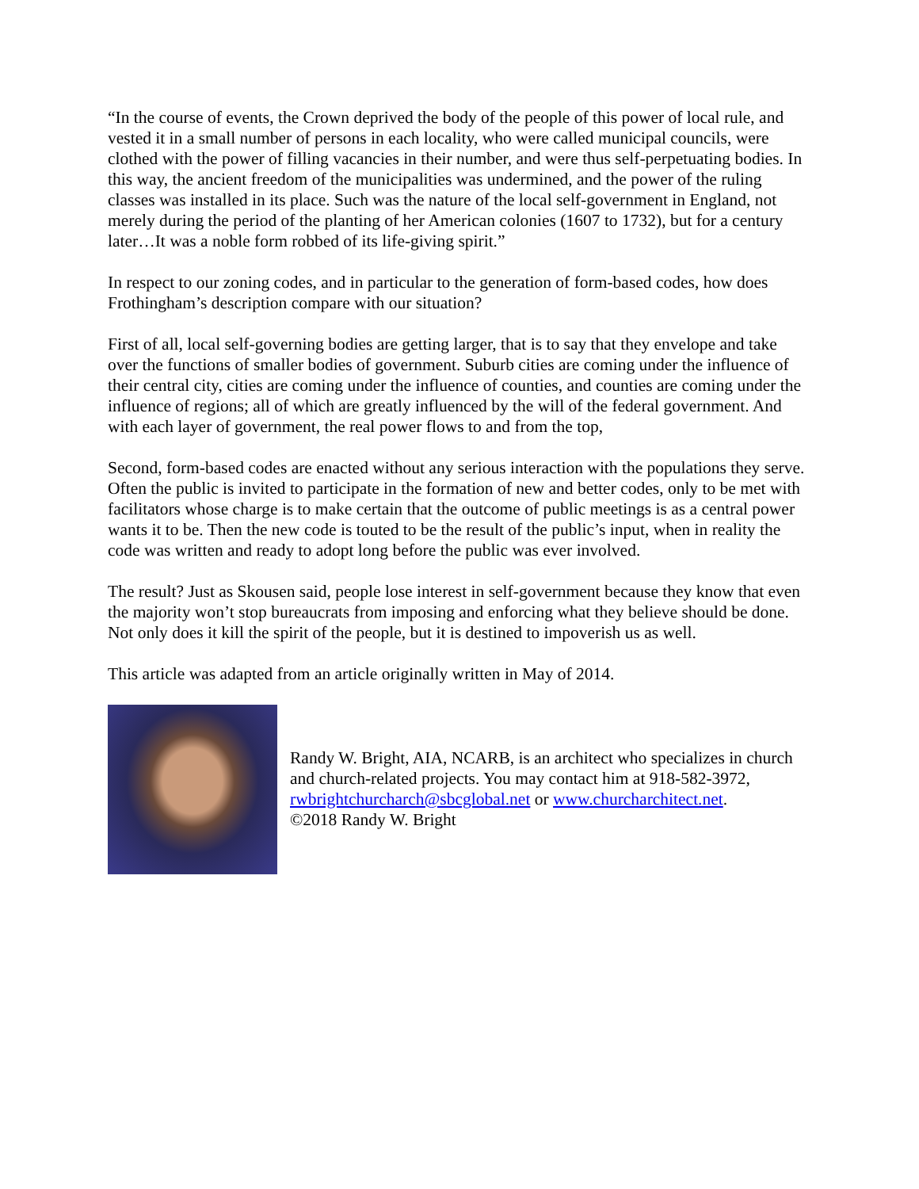“In the course of events, the Crown deprived the body of the people of this power of local rule, and vested it in a small number of persons in each locality, who were called municipal councils, were clothed with the power of filling vacancies in their number, and were thus self-perpetuating bodies. In this way, the ancient freedom of the municipalities was undermined, and the power of the ruling classes was installed in its place. Such was the nature of the local self-government in England, not merely during the period of the planting of her American colonies (1607 to 1732), but for a century later…It was a noble form robbed of its life-giving spirit.”
In respect to our zoning codes, and in particular to the generation of form-based codes, how does Frothingham’s description compare with our situation?
First of all, local self-governing bodies are getting larger, that is to say that they envelope and take over the functions of smaller bodies of government. Suburb cities are coming under the influence of their central city, cities are coming under the influence of counties, and counties are coming under the influence of regions; all of which are greatly influenced by the will of the federal government. And with each layer of government, the real power flows to and from the top,
Second, form-based codes are enacted without any serious interaction with the populations they serve. Often the public is invited to participate in the formation of new and better codes, only to be met with facilitators whose charge is to make certain that the outcome of public meetings is as a central power wants it to be. Then the new code is touted to be the result of the public’s input, when in reality the code was written and ready to adopt long before the public was ever involved.
The result? Just as Skousen said, people lose interest in self-government because they know that even the majority won’t stop bureaucrats from imposing and enforcing what they believe should be done. Not only does it kill the spirit of the people, but it is destined to impoverish us as well.
This article was adapted from an article originally written in May of 2014.
Randy W. Bright, AIA, NCARB, is an architect who specializes in church and church-related projects. You may contact him at 918-582-3972, rwbrightchurcharch@sbcglobal.net or www.churcharchitect.net.
©2018 Randy W. Bright